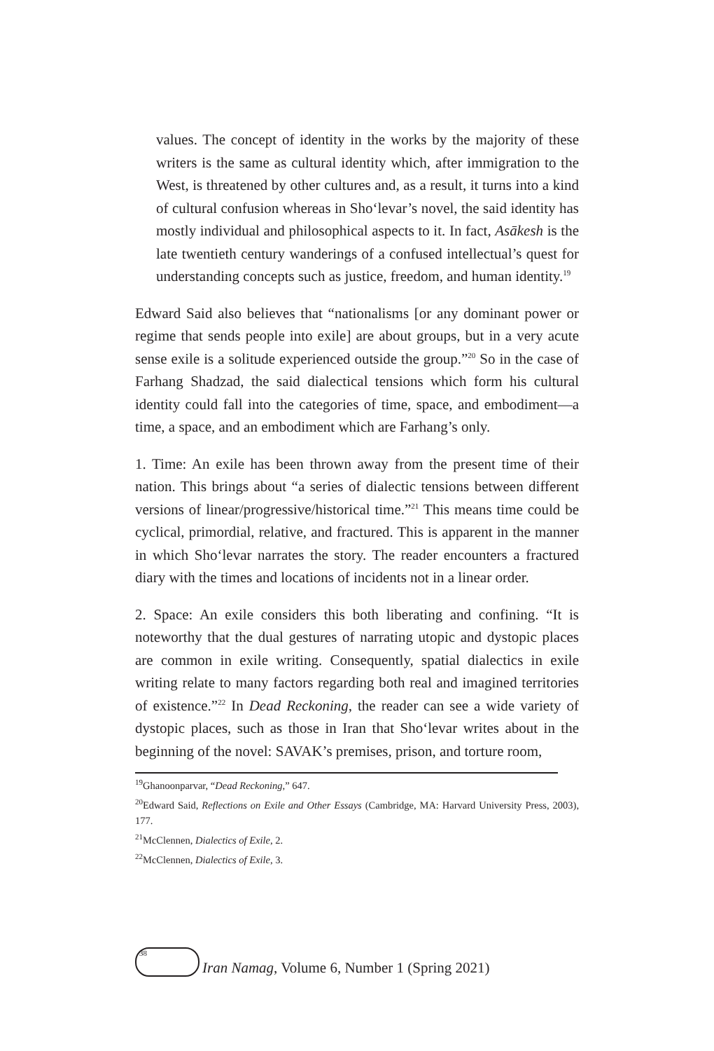values. The concept of identity in the works by the majority of these writers is the same as cultural identity which, after immigration to the West, is threatened by other cultures and, as a result, it turns into a kind of cultural confusion whereas in Sho‘levar’s novel, the said identity has mostly individual and philosophical aspects to it. In fact, Asākesh is the late twentieth century wanderings of a confused intellectual’s quest for understanding concepts such as justice, freedom, and human identity.<sup>19</sup>
Edward Said also believes that “nationalisms [or any dominant power or regime that sends people into exile] are about groups, but in a very acute sense exile is a solitude experienced outside the group.”<sup>20</sup> So in the case of Farhang Shadzad, the said dialectical tensions which form his cultural identity could fall into the categories of time, space, and embodiment—a time, a space, and an embodiment which are Farhang’s only.
1. Time: An exile has been thrown away from the present time of their nation. This brings about “a series of dialectic tensions between different versions of linear/progressive/historical time.”<sup>21</sup> This means time could be cyclical, primordial, relative, and fractured. This is apparent in the manner in which Sho‘levar narrates the story. The reader encounters a fractured diary with the times and locations of incidents not in a linear order.
2. Space: An exile considers this both liberating and confining. “It is noteworthy that the dual gestures of narrating utopic and dystopic places are common in exile writing. Consequently, spatial dialectics in exile writing relate to many factors regarding both real and imagined territories of existence.”<sup>22</sup> In Dead Reckoning, the reader can see a wide variety of dystopic places, such as those in Iran that Sho‘levar writes about in the beginning of the novel: SAVAK’s premises, prison, and torture room,
<sup>19</sup> Ghanoonparvar, “Dead Reckoning,” 647.
<sup>20</sup> Edward Said, Reflections on Exile and Other Essays (Cambridge, MA: Harvard University Press, 2003), 177.
<sup>21</sup> McClennen, Dialectics of Exile, 2.
<sup>22</sup> McClennen, Dialectics of Exile, 3.
38
Iran Namag, Volume 6, Number 1 (Spring 2021)